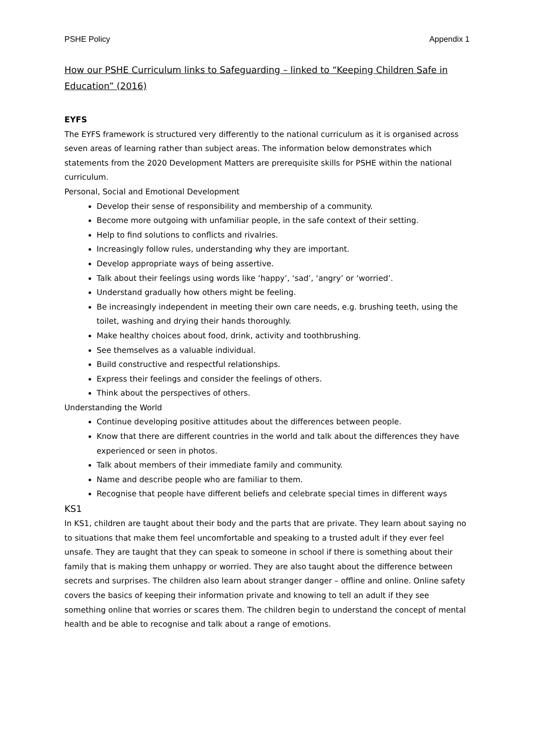PSHE Policy Appendix 1
How our PSHE Curriculum links to Safeguarding – linked to “Keeping Children Safe in Education” (2016)
EYFS
The EYFS framework is structured very differently to the national curriculum as it is organised across seven areas of learning rather than subject areas. The information below demonstrates which statements from the 2020 Development Matters are prerequisite skills for PSHE within the national curriculum.
Personal, Social and Emotional Development
Develop their sense of responsibility and membership of a community.
Become more outgoing with unfamiliar people, in the safe context of their setting.
Help to find solutions to conflicts and rivalries.
Increasingly follow rules, understanding why they are important.
Develop appropriate ways of being assertive.
Talk about their feelings using words like ‘happy’, ‘sad’, ‘angry’ or ‘worried’.
Understand gradually how others might be feeling.
Be increasingly independent in meeting their own care needs, e.g. brushing teeth, using the toilet, washing and drying their hands thoroughly.
Make healthy choices about food, drink, activity and toothbrushing.
See themselves as a valuable individual.
Build constructive and respectful relationships.
Express their feelings and consider the feelings of others.
Think about the perspectives of others.
Understanding the World
Continue developing positive attitudes about the differences between people.
Know that there are different countries in the world and talk about the differences they have experienced or seen in photos.
Talk about members of their immediate family and community.
Name and describe people who are familiar to them.
Recognise that people have different beliefs and celebrate special times in different ways
KS1
In KS1, children are taught about their body and the parts that are private. They learn about saying no to situations that make them feel uncomfortable and speaking to a trusted adult if they ever feel unsafe. They are taught that they can speak to someone in school if there is something about their family that is making them unhappy or worried. They are also taught about the difference between secrets and surprises. The children also learn about stranger danger – offline and online. Online safety covers the basics of keeping their information private and knowing to tell an adult if they see something online that worries or scares them. The children begin to understand the concept of mental health and be able to recognise and talk about a range of emotions.